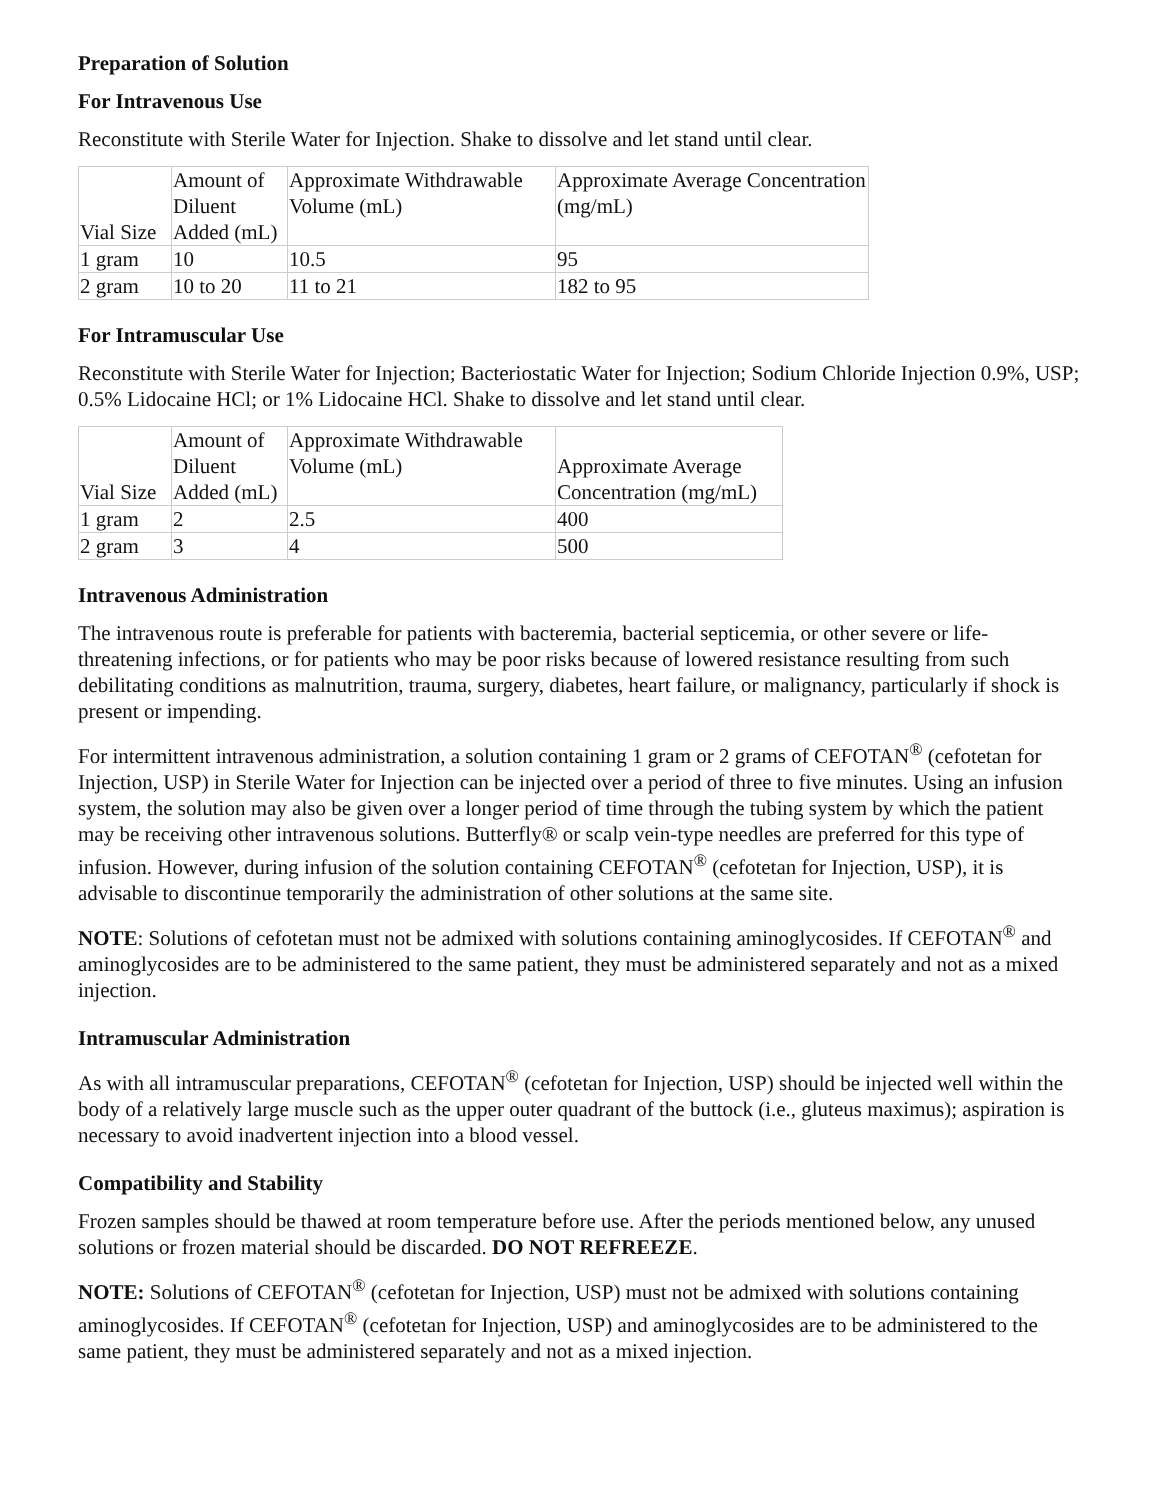Preparation of Solution
For Intravenous Use
Reconstitute with Sterile Water for Injection. Shake to dissolve and let stand until clear.
| Vial Size | Amount of Diluent Added (mL) | Approximate Withdrawable Volume (mL) | Approximate Average Concentration (mg/mL) |
| --- | --- | --- | --- |
| 1 gram | 10 | 10.5 | 95 |
| 2 gram | 10 to 20 | 11 to 21 | 182 to 95 |
For Intramuscular Use
Reconstitute with Sterile Water for Injection; Bacteriostatic Water for Injection; Sodium Chloride Injection 0.9%, USP; 0.5% Lidocaine HCl; or 1% Lidocaine HCl. Shake to dissolve and let stand until clear.
| Vial Size | Amount of Diluent Added (mL) | Approximate Withdrawable Volume (mL) | Approximate Average Concentration (mg/mL) |
| --- | --- | --- | --- |
| 1 gram | 2 | 2.5 | 400 |
| 2 gram | 3 | 4 | 500 |
Intravenous Administration
The intravenous route is preferable for patients with bacteremia, bacterial septicemia, or other severe or life-threatening infections, or for patients who may be poor risks because of lowered resistance resulting from such debilitating conditions as malnutrition, trauma, surgery, diabetes, heart failure, or malignancy, particularly if shock is present or impending.
For intermittent intravenous administration, a solution containing 1 gram or 2 grams of CEFOTAN<sup>®</sup> (cefotetan for Injection, USP) in Sterile Water for Injection can be injected over a period of three to five minutes. Using an infusion system, the solution may also be given over a longer period of time through the tubing system by which the patient may be receiving other intravenous solutions. Butterfly® or scalp vein-type needles are preferred for this type of infusion. However, during infusion of the solution containing CEFOTAN<sup>®</sup> (cefotetan for Injection, USP), it is advisable to discontinue temporarily the administration of other solutions at the same site.
NOTE: Solutions of cefotetan must not be admixed with solutions containing aminoglycosides. If CEFOTAN<sup>®</sup> and aminoglycosides are to be administered to the same patient, they must be administered separately and not as a mixed injection.
Intramuscular Administration
As with all intramuscular preparations, CEFOTAN<sup>®</sup> (cefotetan for Injection, USP) should be injected well within the body of a relatively large muscle such as the upper outer quadrant of the buttock (i.e., gluteus maximus); aspiration is necessary to avoid inadvertent injection into a blood vessel.
Compatibility and Stability
Frozen samples should be thawed at room temperature before use. After the periods mentioned below, any unused solutions or frozen material should be discarded. DO NOT REFREEZE.
NOTE: Solutions of CEFOTAN<sup>®</sup> (cefotetan for Injection, USP) must not be admixed with solutions containing aminoglycosides. If CEFOTAN<sup>®</sup> (cefotetan for Injection, USP) and aminoglycosides are to be administered to the same patient, they must be administered separately and not as a mixed injection.